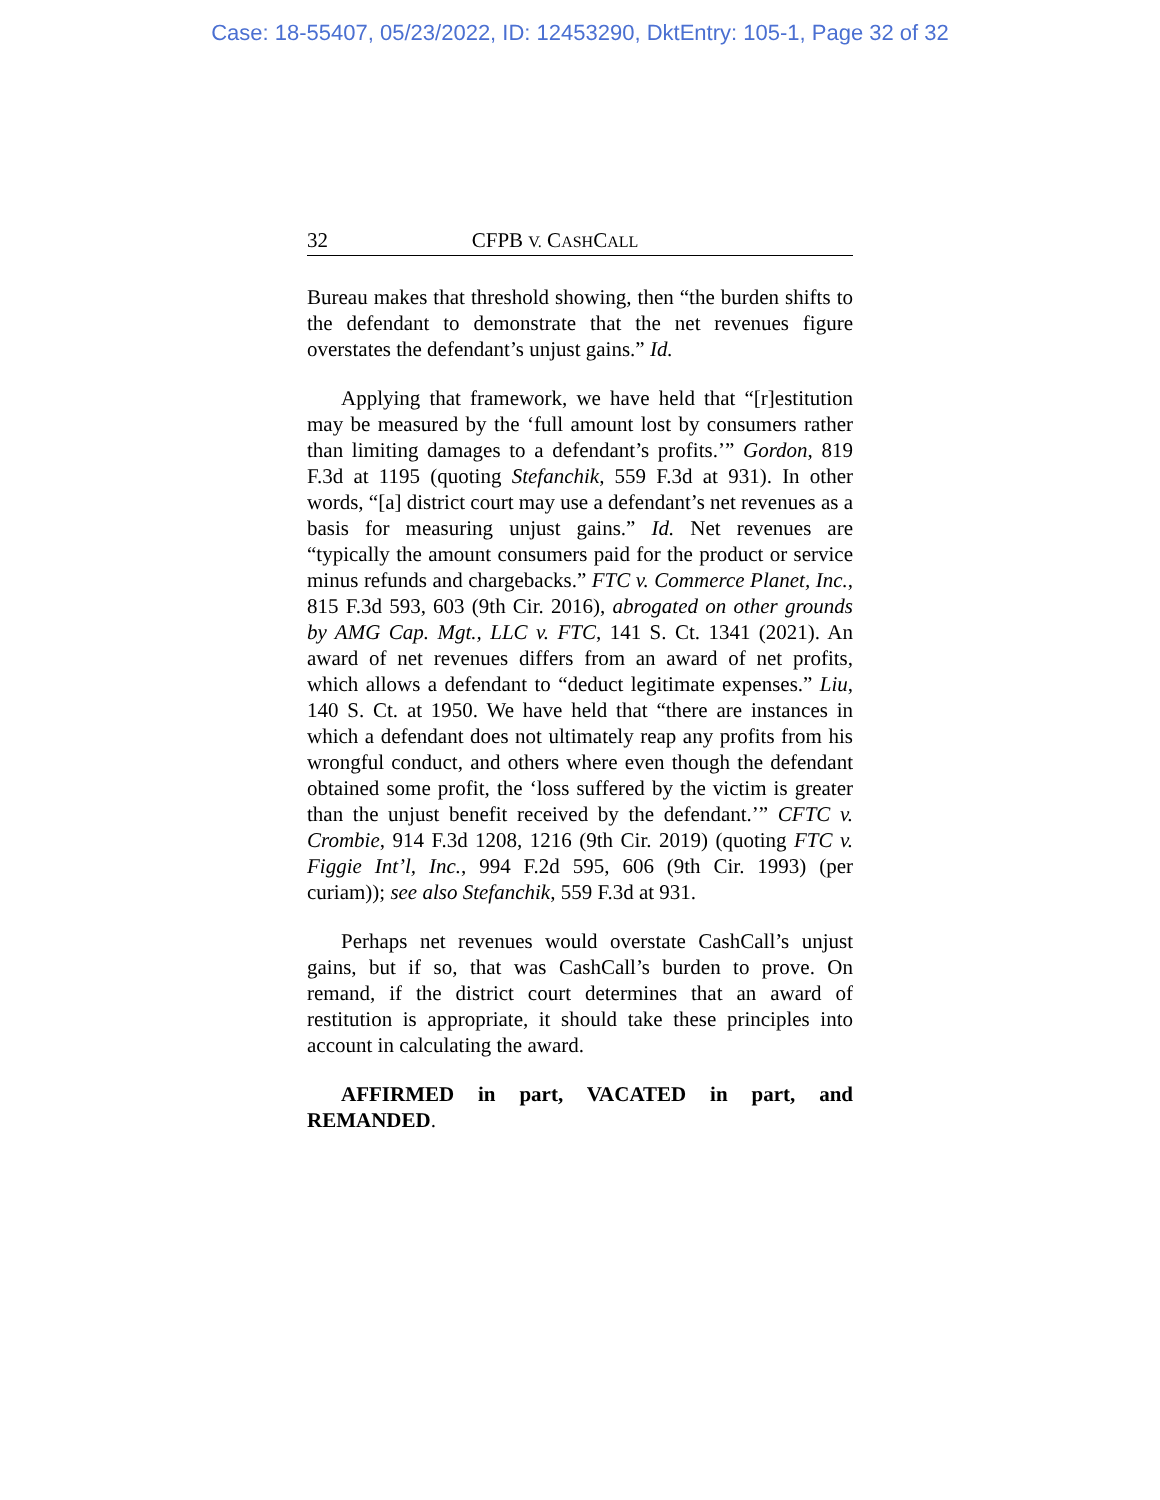Case: 18-55407, 05/23/2022, ID: 12453290, DktEntry: 105-1, Page 32 of 32
32 CFPB V. CASHCALL
Bureau makes that threshold showing, then “the burden shifts to the defendant to demonstrate that the net revenues figure overstates the defendant’s unjust gains.” Id.
Applying that framework, we have held that “[r]estitution may be measured by the ‘full amount lost by consumers rather than limiting damages to a defendant’s profits.’” Gordon, 819 F.3d at 1195 (quoting Stefanchik, 559 F.3d at 931). In other words, “[a] district court may use a defendant’s net revenues as a basis for measuring unjust gains.” Id. Net revenues are “typically the amount consumers paid for the product or service minus refunds and chargebacks.” FTC v. Commerce Planet, Inc., 815 F.3d 593, 603 (9th Cir. 2016), abrogated on other grounds by AMG Cap. Mgt., LLC v. FTC, 141 S. Ct. 1341 (2021). An award of net revenues differs from an award of net profits, which allows a defendant to “deduct legitimate expenses.” Liu, 140 S. Ct. at 1950. We have held that “there are instances in which a defendant does not ultimately reap any profits from his wrongful conduct, and others where even though the defendant obtained some profit, the ‘loss suffered by the victim is greater than the unjust benefit received by the defendant.’” CFTC v. Crombie, 914 F.3d 1208, 1216 (9th Cir. 2019) (quoting FTC v. Figgie Int’l, Inc., 994 F.2d 595, 606 (9th Cir. 1993) (per curiam)); see also Stefanchik, 559 F.3d at 931.
Perhaps net revenues would overstate CashCall’s unjust gains, but if so, that was CashCall’s burden to prove. On remand, if the district court determines that an award of restitution is appropriate, it should take these principles into account in calculating the award.
AFFIRMED in part, VACATED in part, and REMANDED.